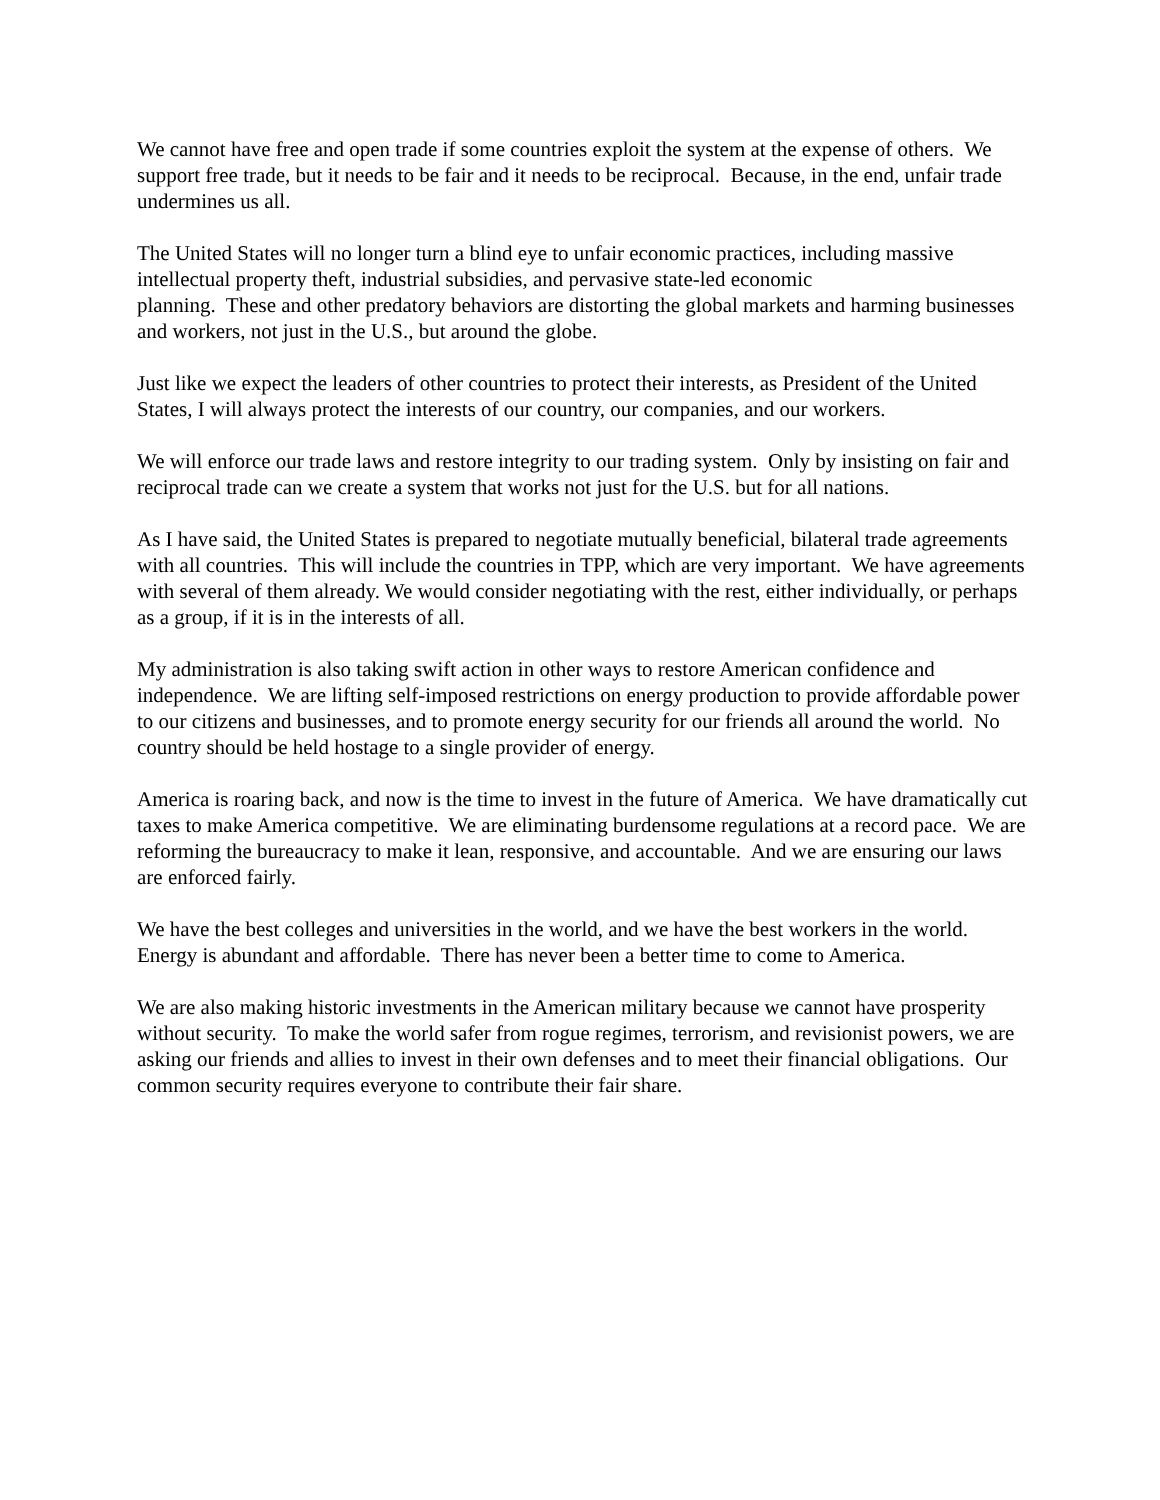We cannot have free and open trade if some countries exploit the system at the expense of others. We support free trade, but it needs to be fair and it needs to be reciprocal. Because, in the end, unfair trade undermines us all.
The United States will no longer turn a blind eye to unfair economic practices, including massive intellectual property theft, industrial subsidies, and pervasive state-led economic
planning. These and other predatory behaviors are distorting the global markets and harming businesses and workers, not just in the U.S., but around the globe.
Just like we expect the leaders of other countries to protect their interests, as President of the United States, I will always protect the interests of our country, our companies, and our workers.
We will enforce our trade laws and restore integrity to our trading system. Only by insisting on fair and reciprocal trade can we create a system that works not just for the U.S. but for all nations.
As I have said, the United States is prepared to negotiate mutually beneficial, bilateral trade agreements with all countries. This will include the countries in TPP, which are very important. We have agreements with several of them already. We would consider negotiating with the rest, either individually, or perhaps as a group, if it is in the interests of all.
My administration is also taking swift action in other ways to restore American confidence and independence. We are lifting self-imposed restrictions on energy production to provide affordable power to our citizens and businesses, and to promote energy security for our friends all around the world. No country should be held hostage to a single provider of energy.
America is roaring back, and now is the time to invest in the future of America. We have dramatically cut taxes to make America competitive. We are eliminating burdensome regulations at a record pace. We are reforming the bureaucracy to make it lean, responsive, and accountable. And we are ensuring our laws are enforced fairly.
We have the best colleges and universities in the world, and we have the best workers in the world. Energy is abundant and affordable. There has never been a better time to come to America.
We are also making historic investments in the American military because we cannot have prosperity without security. To make the world safer from rogue regimes, terrorism, and revisionist powers, we are asking our friends and allies to invest in their own defenses and to meet their financial obligations. Our common security requires everyone to contribute their fair share.